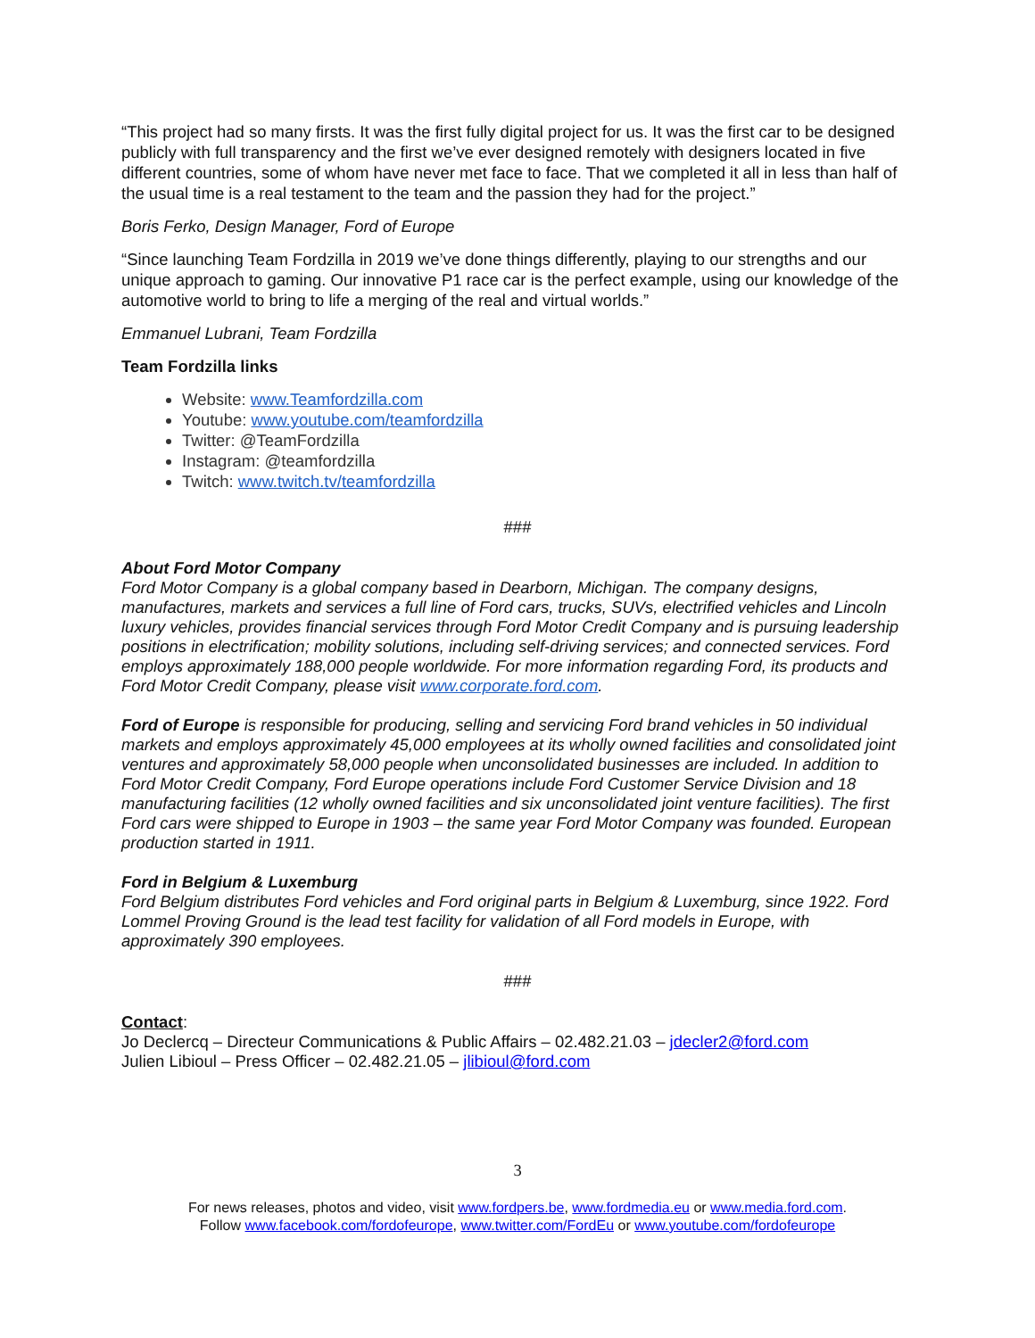“This project had so many firsts. It was the first fully digital project for us. It was the first car to be designed publicly with full transparency and the first we’ve ever designed remotely with designers located in five different countries, some of whom have never met face to face. That we completed it all in less than half of the usual time is a real testament to the team and the passion they had for the project.”
Boris Ferko, Design Manager, Ford of Europe
“Since launching Team Fordzilla in 2019 we’ve done things differently, playing to our strengths and our unique approach to gaming. Our innovative P1 race car is the perfect example, using our knowledge of the automotive world to bring to life a merging of the real and virtual worlds.”
Emmanuel Lubrani, Team Fordzilla
Team Fordzilla links
Website: www.Teamfordzilla.com
Youtube: www.youtube.com/teamfordzilla
Twitter: @TeamFordzilla
Instagram: @teamfordzilla
Twitch: www.twitch.tv/teamfordzilla
###
About Ford Motor Company
Ford Motor Company is a global company based in Dearborn, Michigan. The company designs, manufactures, markets and services a full line of Ford cars, trucks, SUVs, electrified vehicles and Lincoln luxury vehicles, provides financial services through Ford Motor Credit Company and is pursuing leadership positions in electrification; mobility solutions, including self-driving services; and connected services. Ford employs approximately 188,000 people worldwide. For more information regarding Ford, its products and Ford Motor Credit Company, please visit www.corporate.ford.com.
Ford of Europe is responsible for producing, selling and servicing Ford brand vehicles in 50 individual markets and employs approximately 45,000 employees at its wholly owned facilities and consolidated joint ventures and approximately 58,000 people when unconsolidated businesses are included. In addition to Ford Motor Credit Company, Ford Europe operations include Ford Customer Service Division and 18 manufacturing facilities (12 wholly owned facilities and six unconsolidated joint venture facilities). The first Ford cars were shipped to Europe in 1903 – the same year Ford Motor Company was founded. European production started in 1911.
Ford in Belgium & Luxemburg
Ford Belgium distributes Ford vehicles and Ford original parts in Belgium & Luxemburg, since 1922. Ford Lommel Proving Ground is the lead test facility for validation of all Ford models in Europe, with approximately 390 employees.
###
Contact:
Jo Declercq – Directeur Communications & Public Affairs – 02.482.21.03 – jdecler2@ford.com
Julien Libioul – Press Officer – 02.482.21.05 – jlibioul@ford.com
3
For news releases, photos and video, visit www.fordpers.be, www.fordmedia.eu or www.media.ford.com.
Follow www.facebook.com/fordofeurope, www.twitter.com/FordEu or www.youtube.com/fordofeurope